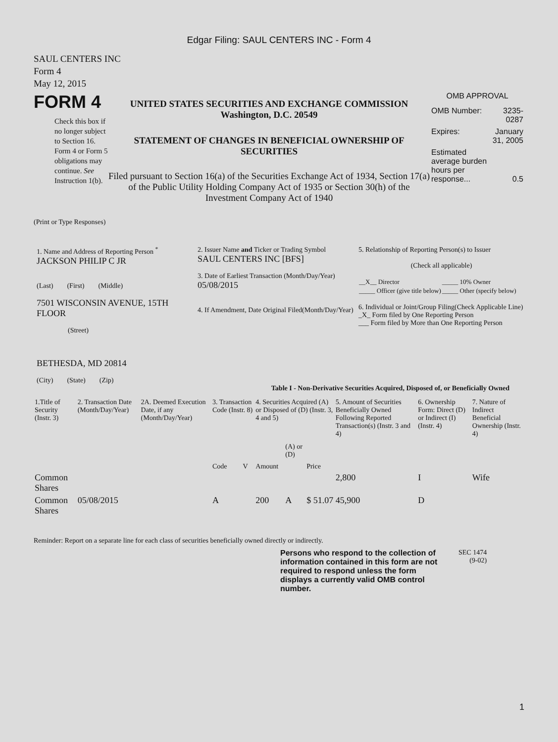Edgar Filing: SAUL CENTERS INC - Form 4
SAUL CENTERS INC
Form 4
May 12, 2015
FORM 4
Check this box if no longer subject to Section 16. Form 4 or Form 5 obligations may continue. See Instruction 1(b).
UNITED STATES SECURITIES AND EXCHANGE COMMISSION
Washington, D.C. 20549
STATEMENT OF CHANGES IN BENEFICIAL OWNERSHIP OF SECURITIES
Filed pursuant to Section 16(a) of the Securities Exchange Act of 1934, Section 17(a) of the Public Utility Holding Company Act of 1935 or Section 30(h) of the Investment Company Act of 1940
OMB APPROVAL
| OMB Number: | 3235-0287 |
| Expires: | January 31, 2005 |
| Estimated average burden hours per response... | 0.5 |
(Print or Type Responses)
1. Name and Address of Reporting Person <sup>*</sup>
JACKSON PHILIP C JR
(Last) (First) (Middle)
7501 WISCONSIN AVENUE, 15TH FLOOR
(Street)
BETHESDA, MD 20814
(City) (State) (Zip)
2. Issuer Name and Ticker or Trading Symbol
SAUL CENTERS INC [BFS]
3. Date of Earliest Transaction (Month/Day/Year)
05/08/2015
4. If Amendment, Date Original Filed(Month/Day/Year)
5. Relationship of Reporting Person(s) to Issuer
(Check all applicable)
| __X__ Director | _____ 10% Owner |
| _____ Officer (give title below) | _____ Other (specify below) |
6. Individual or Joint/Group Filing(Check Applicable Line)
_X_ Form filed by One Reporting Person
___ Form filed by More than One Reporting Person
Table I - Non-Derivative Securities Acquired, Disposed of, or Beneficially Owned
| 1.Title of Security (Instr. 3) | 2. Transaction Date (Month/Day/Year) | 2A. Deemed Execution Date, if any (Month/Day/Year) | 3. Transaction Code (Instr. 8) | | 4. Securities Acquired (A) or Disposed of (D) (Instr. 3, 4 and 5) | | | 5. Amount of Securities Beneficially Owned Following Reported Transaction(s) (Instr. 3 and 4) | 6. Ownership Form: Direct (D) or Indirect (I) (Instr. 4) | 7. Nature of Indirect Beneficial Ownership (Instr. 4) |
| --- | --- | --- | --- | --- | --- | --- | --- | --- | --- | --- |
| | | | Code | V | Amount | (A) or (D) | Price | | | |
| Common Shares | | | | | | | | 2,800 | I | Wife |
| Common Shares | 05/08/2015 | | A | | 200 | A | $ 51.07 | 45,900 | D | |
Reminder: Report on a separate line for each class of securities beneficially owned directly or indirectly.
Persons who respond to the collection of information contained in this form are not required to respond unless the form displays a currently valid OMB control number.
SEC 1474
(9-02)
1